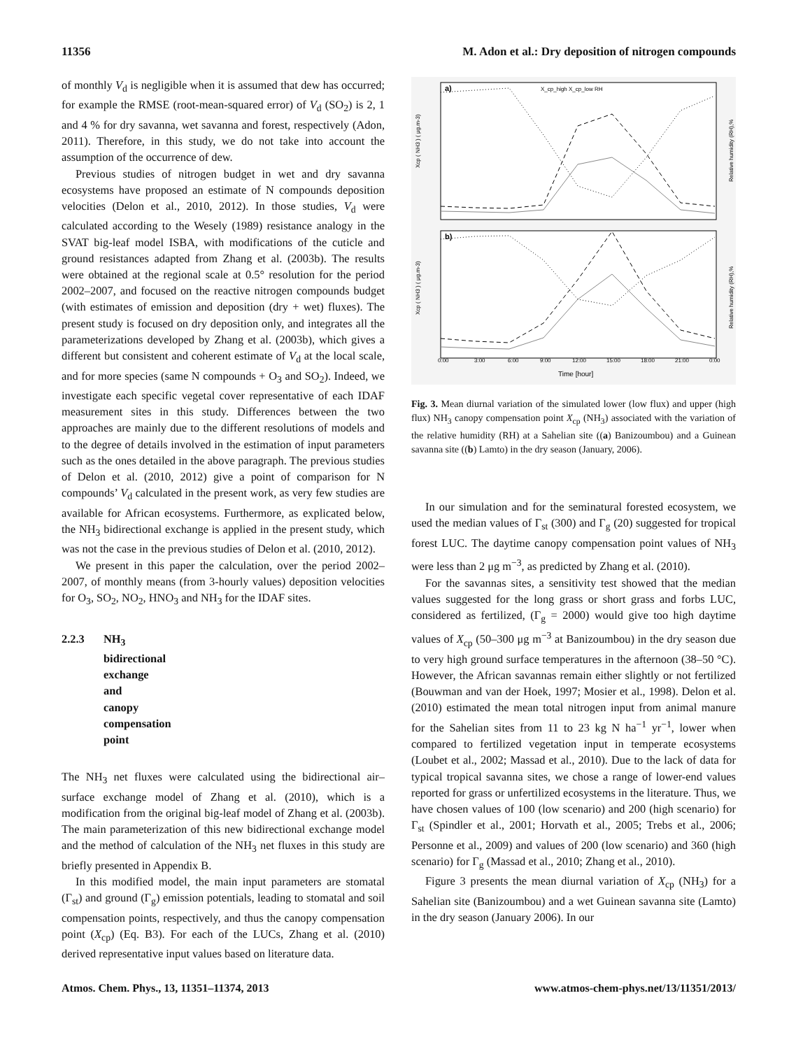11356 M. Adon et al.: Dry deposition of nitrogen compounds
of monthly V<sub>d</sub> is negligible when it is assumed that dew has occurred; for example the RMSE (root-mean-squared error) of V<sub>d</sub> (SO<sub>2</sub>) is 2, 1 and 4 % for dry savanna, wet savanna and forest, respectively (Adon, 2011). Therefore, in this study, we do not take into account the assumption of the occurrence of dew.
Previous studies of nitrogen budget in wet and dry savanna ecosystems have proposed an estimate of N compounds deposition velocities (Delon et al., 2010, 2012). In those studies, V<sub>d</sub> were calculated according to the Wesely (1989) resistance analogy in the SVAT big-leaf model ISBA, with modifications of the cuticle and ground resistances adapted from Zhang et al. (2003b). The results were obtained at the regional scale at 0.5° resolution for the period 2002–2007, and focused on the reactive nitrogen compounds budget (with estimates of emission and deposition (dry + wet) fluxes). The present study is focused on dry deposition only, and integrates all the parameterizations developed by Zhang et al. (2003b), which gives a different but consistent and coherent estimate of V<sub>d</sub> at the local scale, and for more species (same N compounds + O<sub>3</sub> and SO<sub>2</sub>). Indeed, we investigate each specific vegetal cover representative of each IDAF measurement sites in this study. Differences between the two approaches are mainly due to the different resolutions of models and to the degree of details involved in the estimation of input parameters such as the ones detailed in the above paragraph. The previous studies of Delon et al. (2010, 2012) give a point of comparison for N compounds’ V<sub>d</sub> calculated in the present work, as very few studies are available for African ecosystems. Furthermore, as explicated below, the NH<sub>3</sub> bidirectional exchange is applied in the present study, which was not the case in the previous studies of Delon et al. (2010, 2012).
We present in this paper the calculation, over the period 2002–2007, of monthly means (from 3-hourly values) deposition velocities for O<sub>3</sub>, SO<sub>2</sub>, NO<sub>2</sub>, HNO<sub>3</sub> and NH<sub>3</sub> for the IDAF sites.
2.2.3 NH<sub>3</sub> bidirectional exchange and canopy compensation point
The NH<sub>3</sub> net fluxes were calculated using the bidirectional air–surface exchange model of Zhang et al. (2010), which is a modification from the original big-leaf model of Zhang et al. (2003b). The main parameterization of this new bidirectional exchange model and the method of calculation of the NH<sub>3</sub> net fluxes in this study are briefly presented in Appendix B.
In this modified model, the main input parameters are stomatal (Γ<sub>st</sub>) and ground (Γ<sub>g</sub>) emission potentials, leading to stomatal and soil compensation points, respectively, and thus the canopy compensation point (X<sub>cp</sub>) (Eq. B3). For each of the LUCs, Zhang et al. (2010) derived representative input values based on literature data.
a)
b)
X_cp_high X_cp_low RH
0:00
3:00
6:00
9:00
12:00
15:00
18:00
21:00
0:00
Time [hour]
Xcp ( NH3 ) ( μg.m-3)
Xcp ( NH3 ) ( μg.m-3)
Relative humidity (RH),%
Relative humidity (RH),%
Fig. 3. Mean diurnal variation of the simulated lower (low flux) and upper (high flux) NH<sub>3</sub> canopy compensation point X<sub>cp</sub> (NH<sub>3</sub>) associated with the variation of the relative humidity (RH) at a Sahelian site ((a) Banizoumbou) and a Guinean savanna site ((b) Lamto) in the dry season (January, 2006).
In our simulation and for the seminatural forested ecosystem, we used the median values of Γ<sub>st</sub> (300) and Γ<sub>g</sub> (20) suggested for tropical forest LUC. The daytime canopy compensation point values of NH<sub>3</sub> were less than 2 μg m<sup>−3</sup>, as predicted by Zhang et al. (2010).
For the savannas sites, a sensitivity test showed that the median values suggested for the long grass or short grass and forbs LUC, considered as fertilized, (Γ<sub>g</sub> = 2000) would give too high daytime values of X<sub>cp</sub> (50–300 μg m<sup>−3</sup> at Banizoumbou) in the dry season due to very high ground surface temperatures in the afternoon (38–50 °C). However, the African savannas remain either slightly or not fertilized (Bouwman and van der Hoek, 1997; Mosier et al., 1998). Delon et al. (2010) estimated the mean total nitrogen input from animal manure for the Sahelian sites from 11 to 23 kg N ha<sup>−1</sup> yr<sup>−1</sup>, lower when compared to fertilized vegetation input in temperate ecosystems (Loubet et al., 2002; Massad et al., 2010). Due to the lack of data for typical tropical savanna sites, we chose a range of lower-end values reported for grass or unfertilized ecosystems in the literature. Thus, we have chosen values of 100 (low scenario) and 200 (high scenario) for Γ<sub>st</sub> (Spindler et al., 2001; Horvath et al., 2005; Trebs et al., 2006; Personne et al., 2009) and values of 200 (low scenario) and 360 (high scenario) for Γ<sub>g</sub> (Massad et al., 2010; Zhang et al., 2010).
Figure 3 presents the mean diurnal variation of X<sub>cp</sub> (NH<sub>3</sub>) for a Sahelian site (Banizoumbou) and a wet Guinean savanna site (Lamto) in the dry season (January 2006). In our
Atmos. Chem. Phys., 13, 11351–11374, 2013 www.atmos-chem-phys.net/13/11351/2013/